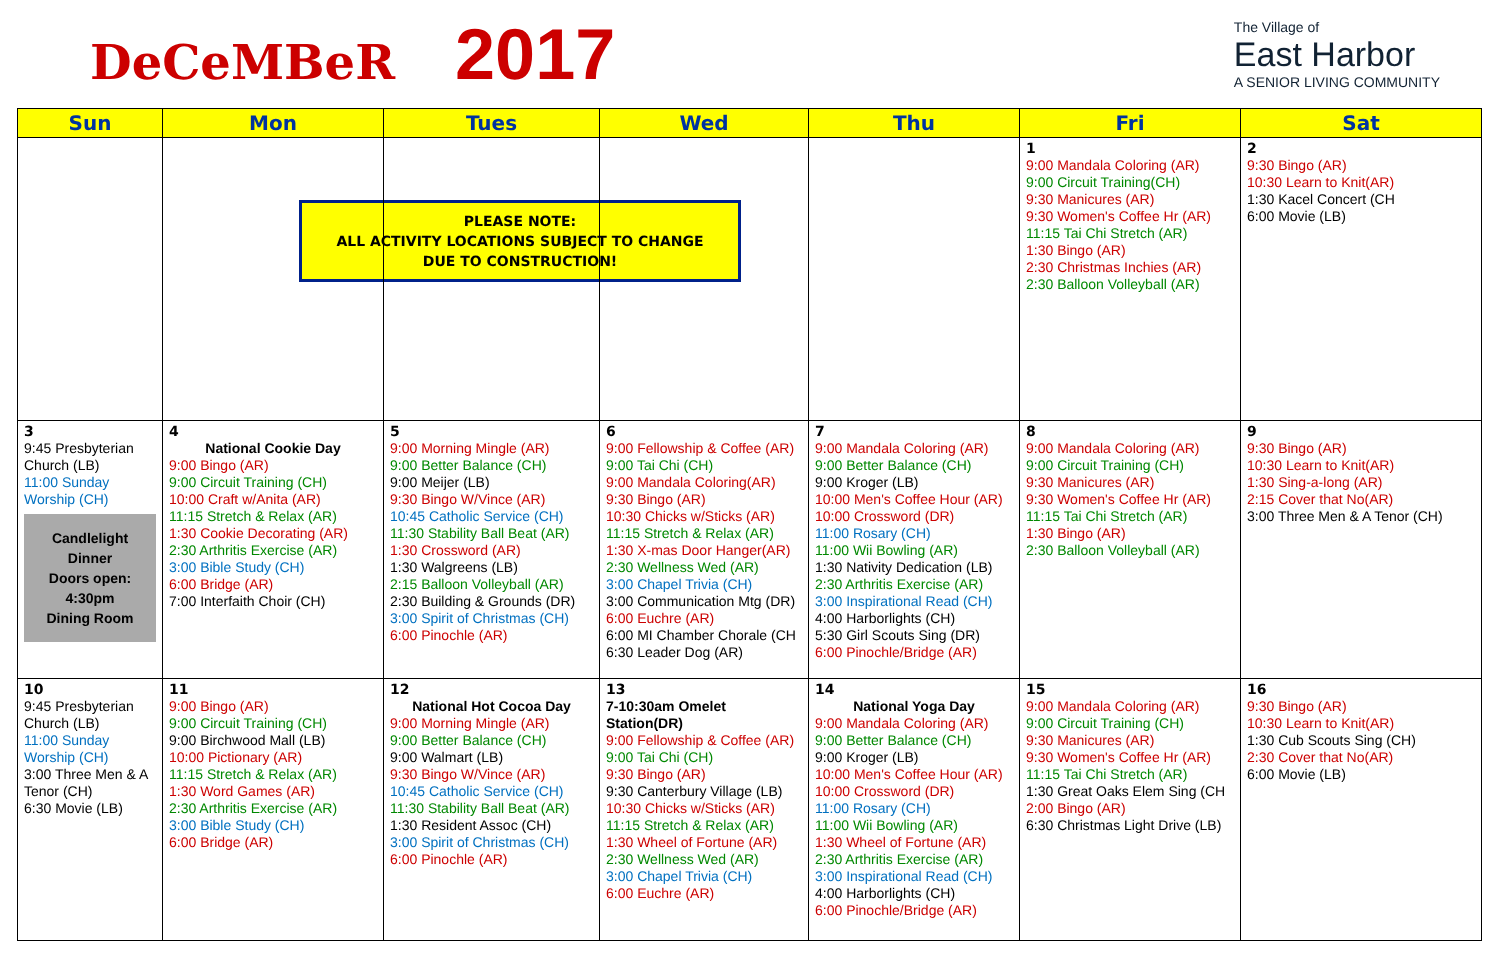DeCeMBeR 2017
The Village of
East Harbor
A SENIOR LIVING COMMUNITY
| Sun | Mon | Tues | Wed | Thu | Fri | Sat |
| --- | --- | --- | --- | --- | --- | --- |
| | PLEASE NOTE: ALL ACTIVITY LOCATIONS SUBJECT TO CHANGE DUE TO CONSTRUCTION! | | | | 1 9:00 Mandala Coloring (AR) 9:00 Circuit Training(CH) 9:30 Manicures (AR) 9:30 Women's Coffee Hr (AR) 11:15 Tai Chi Stretch (AR) 1:30 Bingo (AR) 2:30 Christmas Inchies (AR) 2:30 Balloon Volleyball (AR) | 2 9:30 Bingo (AR) 10:30 Learn to Knit(AR) 1:30 Kacel Concert (CH 6:00 Movie (LB) |
| 3 9:45 Presbyterian Church (LB) 11:00 Sunday Worship (CH) Candlelight Dinner Doors open: 4:30pm Dining Room | 4 National Cookie Day 9:00 Bingo (AR) 9:00 Circuit Training (CH) 10:00 Craft w/Anita (AR) 11:15 Stretch & Relax (AR) 1:30 Cookie Decorating (AR) 2:30 Arthritis Exercise (AR) 3:00 Bible Study (CH) 6:00 Bridge (AR) 7:00 Interfaith Choir (CH) | 5 9:00 Morning Mingle (AR) 9:00 Better Balance (CH) 9:00 Meijer (LB) 9:30 Bingo W/Vince (AR) 10:45 Catholic Service (CH) 11:30 Stability Ball Beat (AR) 1:30 Crossword (AR) 1:30 Walgreens (LB) 2:15 Balloon Volleyball (AR) 2:30 Building & Grounds (DR) 3:00 Spirit of Christmas (CH) 6:00 Pinochle (AR) | 6 9:00 Fellowship & Coffee (AR) 9:00 Tai Chi (CH) 9:00 Mandala Coloring(AR) 9:30 Bingo (AR) 10:30 Chicks w/Sticks (AR) 11:15 Stretch & Relax (AR) 1:30 X-mas Door Hanger(AR) 2:30 Wellness Wed (AR) 3:00 Chapel Trivia (CH) 3:00 Communication Mtg (DR) 6:00 Euchre (AR) 6:00 MI Chamber Chorale (CH 6:30 Leader Dog (AR) | 7 9:00 Mandala Coloring (AR) 9:00 Better Balance (CH) 9:00 Kroger (LB) 10:00 Men's Coffee Hour (AR) 10:00 Crossword (DR) 11:00 Rosary (CH) 11:00 Wii Bowling (AR) 1:30 Nativity Dedication (LB) 2:30 Arthritis Exercise (AR) 3:00 Inspirational Read (CH) 4:00 Harborlights (CH) 5:30 Girl Scouts Sing (DR) 6:00 Pinochle/Bridge (AR) | 8 9:00 Mandala Coloring (AR) 9:00 Circuit Training (CH) 9:30 Manicures (AR) 9:30 Women's Coffee Hr (AR) 11:15 Tai Chi Stretch (AR) 1:30 Bingo (AR) 2:30 Balloon Volleyball (AR) | 9 9:30 Bingo (AR) 10:30 Learn to Knit(AR) 1:30 Sing-a-long (AR) 2:15 Cover that No(AR) 3:00 Three Men & A Tenor (CH) |
| 10 9:45 Presbyterian Church (LB) 11:00 Sunday Worship (CH) 3:00 Three Men & A Tenor (CH) 6:30 Movie (LB) | 11 9:00 Bingo (AR) 9:00 Circuit Training (CH) 9:00 Birchwood Mall (LB) 10:00 Pictionary (AR) 11:15 Stretch & Relax (AR) 1:30 Word Games (AR) 2:30 Arthritis Exercise (AR) 3:00 Bible Study (CH) 6:00 Bridge (AR) | 12 National Hot Cocoa Day 9:00 Morning Mingle (AR) 9:00 Better Balance (CH) 9:00 Walmart (LB) 9:30 Bingo W/Vince (AR) 10:45 Catholic Service (CH) 11:30 Stability Ball Beat (AR) 1:30 Resident Assoc (CH) 3:00 Spirit of Christmas (CH) 6:00 Pinochle (AR) | 13 7-10:30am Omelet Station(DR) 9:00 Fellowship & Coffee (AR) 9:00 Tai Chi (CH) 9:30 Bingo (AR) 9:30 Canterbury Village (LB) 10:30 Chicks w/Sticks (AR) 11:15 Stretch & Relax (AR) 1:30 Wheel of Fortune (AR) 2:30 Wellness Wed (AR) 3:00 Chapel Trivia (CH) 6:00 Euchre (AR) | 14 National Yoga Day 9:00 Mandala Coloring (AR) 9:00 Better Balance (CH) 9:00 Kroger (LB) 10:00 Men's Coffee Hour (AR) 10:00 Crossword (DR) 11:00 Rosary (CH) 11:00 Wii Bowling (AR) 1:30 Wheel of Fortune (AR) 2:30 Arthritis Exercise (AR) 3:00 Inspirational Read (CH) 4:00 Harborlights (CH) 6:00 Pinochle/Bridge (AR) | 15 9:00 Mandala Coloring (AR) 9:00 Circuit Training (CH) 9:30 Manicures (AR) 9:30 Women's Coffee Hr (AR) 11:15 Tai Chi Stretch (AR) 1:30 Great Oaks Elem Sing (CH 2:00 Bingo (AR) 6:30 Christmas Light Drive (LB) | 16 9:30 Bingo (AR) 10:30 Learn to Knit(AR) 1:30 Cub Scouts Sing (CH) 2:30 Cover that No(AR) 6:00 Movie (LB) |